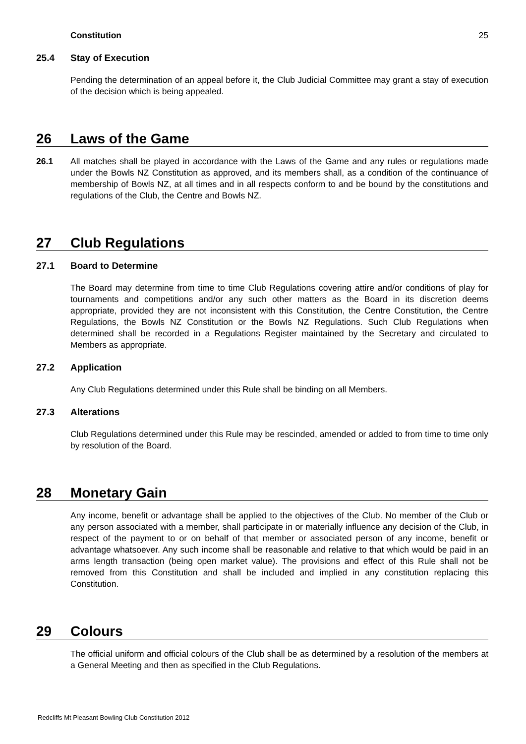Constitution 25
25.4 Stay of Execution
Pending the determination of an appeal before it, the Club Judicial Committee may grant a stay of execution of the decision which is being appealed.
26 Laws of the Game
26.1 All matches shall be played in accordance with the Laws of the Game and any rules or regulations made under the Bowls NZ Constitution as approved, and its members shall, as a condition of the continuance of membership of Bowls NZ, at all times and in all respects conform to and be bound by the constitutions and regulations of the Club, the Centre and Bowls NZ.
27 Club Regulations
27.1 Board to Determine
The Board may determine from time to time Club Regulations covering attire and/or conditions of play for tournaments and competitions and/or any such other matters as the Board in its discretion deems appropriate, provided they are not inconsistent with this Constitution, the Centre Constitution, the Centre Regulations, the Bowls NZ Constitution or the Bowls NZ Regulations. Such Club Regulations when determined shall be recorded in a Regulations Register maintained by the Secretary and circulated to Members as appropriate.
27.2 Application
Any Club Regulations determined under this Rule shall be binding on all Members.
27.3 Alterations
Club Regulations determined under this Rule may be rescinded, amended or added to from time to time only by resolution of the Board.
28 Monetary Gain
Any income, benefit or advantage shall be applied to the objectives of the Club. No member of the Club or any person associated with a member, shall participate in or materially influence any decision of the Club, in respect of the payment to or on behalf of that member or associated person of any income, benefit or advantage whatsoever. Any such income shall be reasonable and relative to that which would be paid in an arms length transaction (being open market value). The provisions and effect of this Rule shall not be removed from this Constitution and shall be included and implied in any constitution replacing this Constitution.
29 Colours
The official uniform and official colours of the Club shall be as determined by a resolution of the members at a General Meeting and then as specified in the Club Regulations.
Redcliffs Mt Pleasant Bowling Club Constitution 2012